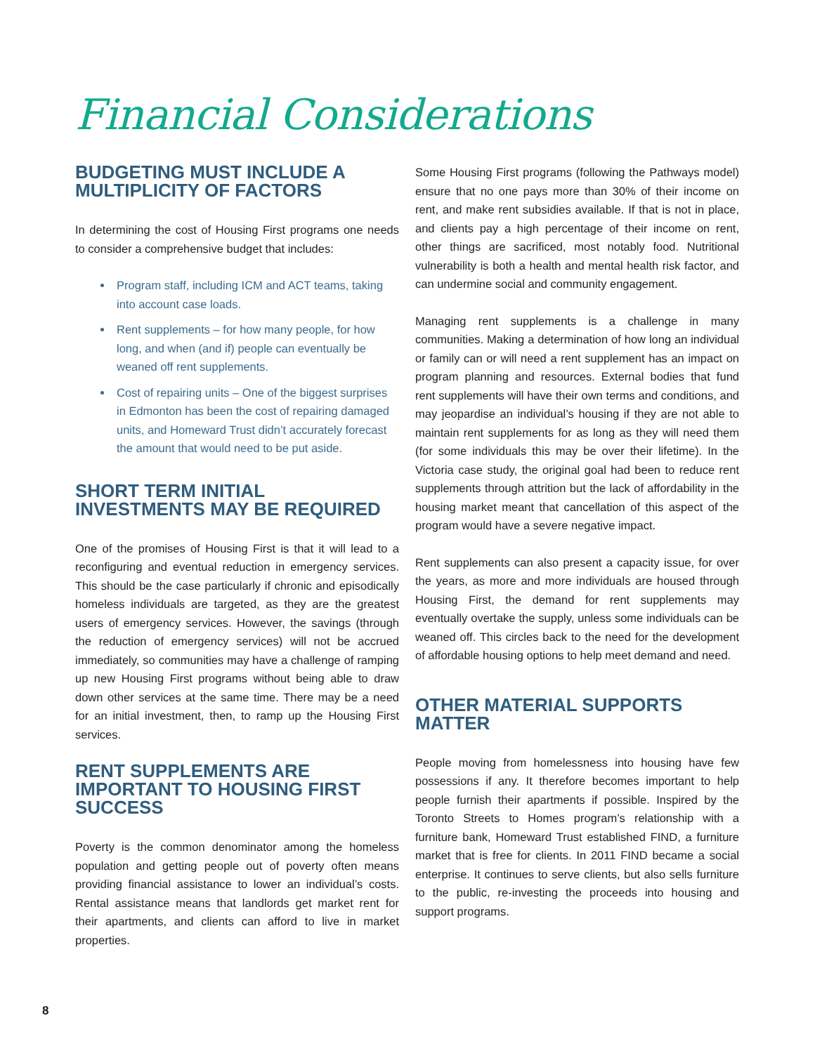Financial Considerations
BUDGETING MUST INCLUDE A MULTIPLICITY OF FACTORS
In determining the cost of Housing First programs one needs to consider a comprehensive budget that includes:
Program staff, including ICM and ACT teams, taking into account case loads.
Rent supplements – for how many people, for how long, and when (and if) people can eventually be weaned off rent supplements.
Cost of repairing units – One of the biggest surprises in Edmonton has been the cost of repairing damaged units, and Homeward Trust didn’t accurately forecast the amount that would need to be put aside.
SHORT TERM INITIAL INVESTMENTS MAY BE REQUIRED
One of the promises of Housing First is that it will lead to a reconfiguring and eventual reduction in emergency services. This should be the case particularly if chronic and episodically homeless individuals are targeted, as they are the greatest users of emergency services. However, the savings (through the reduction of emergency services) will not be accrued immediately, so communities may have a challenge of ramping up new Housing First programs without being able to draw down other services at the same time. There may be a need for an initial investment, then, to ramp up the Housing First services.
RENT SUPPLEMENTS ARE IMPORTANT TO HOUSING FIRST SUCCESS
Poverty is the common denominator among the homeless population and getting people out of poverty often means providing financial assistance to lower an individual’s costs. Rental assistance means that landlords get market rent for their apartments, and clients can afford to live in market properties.
Some Housing First programs (following the Pathways model) ensure that no one pays more than 30% of their income on rent, and make rent subsidies available. If that is not in place, and clients pay a high percentage of their income on rent, other things are sacrificed, most notably food. Nutritional vulnerability is both a health and mental health risk factor, and can undermine social and community engagement.
Managing rent supplements is a challenge in many communities. Making a determination of how long an individual or family can or will need a rent supplement has an impact on program planning and resources. External bodies that fund rent supplements will have their own terms and conditions, and may jeopardise an individual’s housing if they are not able to maintain rent supplements for as long as they will need them (for some individuals this may be over their lifetime). In the Victoria case study, the original goal had been to reduce rent supplements through attrition but the lack of affordability in the housing market meant that cancellation of this aspect of the program would have a severe negative impact.
Rent supplements can also present a capacity issue, for over the years, as more and more individuals are housed through Housing First, the demand for rent supplements may eventually overtake the supply, unless some individuals can be weaned off. This circles back to the need for the development of affordable housing options to help meet demand and need.
OTHER MATERIAL SUPPORTS MATTER
People moving from homelessness into housing have few possessions if any. It therefore becomes important to help people furnish their apartments if possible. Inspired by the Toronto Streets to Homes program’s relationship with a furniture bank, Homeward Trust established FIND, a furniture market that is free for clients. In 2011 FIND became a social enterprise. It continues to serve clients, but also sells furniture to the public, re-investing the proceeds into housing and support programs.
8